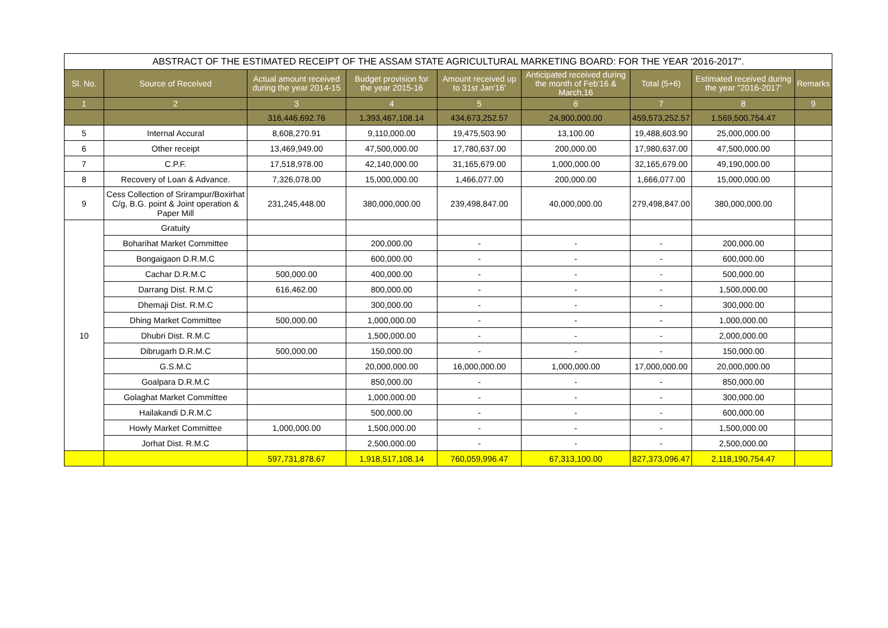| ABSTRACT OF THE ESTIMATED RECEIPT OF THE ASSAM STATE AGRICULTURAL MARKETING BOARD: FOR THE YEAR '2016-2017". | | | | | | | | |
| Sl. No. | Source of Received | Actual amount received during the year 2014-15 | Budget provision for the year 2015-16 | Amount received up to 31st Jan'16' | Anticipated received during the month of Feb'16 & March,16 | Total (5+6) | Estimated received during the year "2016-2017' | Remarks |
| 1 | 2 | 3 | 4 | 5 | 6 | 7 | 8 | 9 |
| | | 316,446,692.76 | 1,393,467,108.14 | 434,673,252.57 | 24,900,000.00 | 459,573,252.57 | 1,569,500,754.47 | |
| 5 | Internal Accural | 8,608,270.91 | 9,110,000.00 | 19,475,503.90 | 13,100.00 | 19,488,603.90 | 25,000,000.00 | |
| 6 | Other receipt | 13,469,949.00 | 47,500,000.00 | 17,780,637.00 | 200,000.00 | 17,980,637.00 | 47,500,000.00 | |
| 7 | C.P.F. | 17,518,978.00 | 42,140,000.00 | 31,165,679.00 | 1,000,000.00 | 32,165,679.00 | 49,190,000.00 | |
| 8 | Recovery of Loan & Advance. | 7,326,078.00 | 15,000,000.00 | 1,466,077.00 | 200,000.00 | 1,666,077.00 | 15,000,000.00 | |
| 9 | Cess Collection of Srirampur/Boxirhat C/g, B.G. point & Joint operation & Paper Mill | 231,245,448.00 | 380,000,000.00 | 239,498,847.00 | 40,000,000.00 | 279,498,847.00 | 380,000,000.00 | |
| 10 | Gratuity | | | | | | | |
| | Boharihat Market Committee | | 200,000.00 | - | - | - | 200,000.00 | |
| | Bongaigaon D.R.M.C | | 600,000.00 | - | - | - | 600,000.00 | |
| | Cachar D.R.M.C | 500,000.00 | 400,000.00 | - | - | - | 500,000.00 | |
| | Darrang Dist. R.M.C | 616,462.00 | 800,000.00 | - | - | - | 1,500,000.00 | |
| | Dhemaji Dist. R.M.C | | 300,000.00 | - | - | - | 300,000.00 | |
| | Dhing Market Committee | 500,000.00 | 1,000,000.00 | - | - | - | 1,000,000.00 | |
| | Dhubri Dist. R.M.C | | 1,500,000.00 | - | - | - | 2,000,000.00 | |
| | Dibrugarh D.R.M.C | 500,000.00 | 150,000.00 | - | - | - | 150,000.00 | |
| | G.S.M.C | | 20,000,000.00 | 16,000,000.00 | 1,000,000.00 | 17,000,000.00 | 20,000,000.00 | |
| | Goalpara D.R.M.C | | 850,000.00 | - | - | - | 850,000.00 | |
| | Golaghat Market Committee | | 1,000,000.00 | - | - | - | 300,000.00 | |
| | Hailakandi D.R.M.C | | 500,000.00 | - | - | - | 600,000.00 | |
| | Howly Market Committee | 1,000,000.00 | 1,500,000.00 | - | - | - | 1,500,000.00 | |
| | Jorhat Dist. R.M.C | | 2,500,000.00 | - | - | - | 2,500,000.00 | |
| | | 597,731,878.67 | 1,918,517,108.14 | 760,059,996.47 | 67,313,100.00 | 827,373,096.47 | 2,118,190,754.47 | |